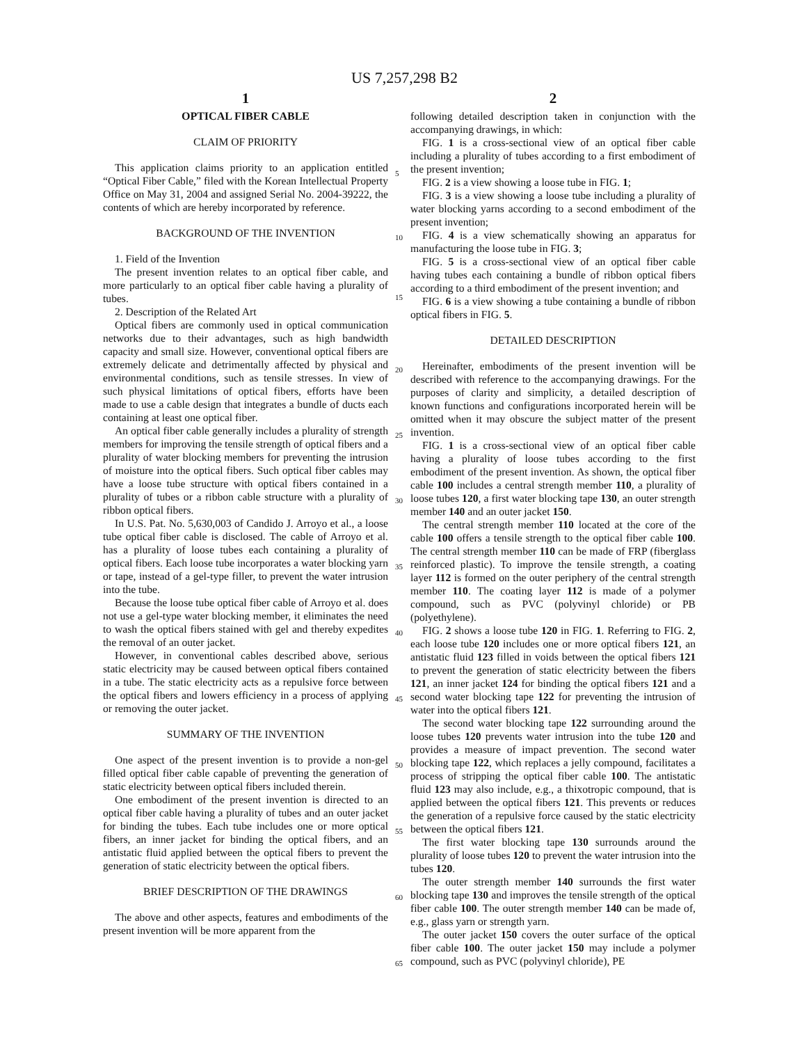US 7,257,298 B2
1
OPTICAL FIBER CABLE
CLAIM OF PRIORITY
This application claims priority to an application entitled “Optical Fiber Cable,” filed with the Korean Intellectual Property Office on May 31, 2004 and assigned Serial No. 2004-39222, the contents of which are hereby incorporated by reference.
BACKGROUND OF THE INVENTION
1. Field of the Invention
The present invention relates to an optical fiber cable, and more particularly to an optical fiber cable having a plurality of tubes.
2. Description of the Related Art
Optical fibers are commonly used in optical communication networks due to their advantages, such as high bandwidth capacity and small size. However, conventional optical fibers are extremely delicate and detrimentally affected by physical and environmental conditions, such as tensile stresses. In view of such physical limitations of optical fibers, efforts have been made to use a cable design that integrates a bundle of ducts each containing at least one optical fiber.
An optical fiber cable generally includes a plurality of strength members for improving the tensile strength of optical fibers and a plurality of water blocking members for preventing the intrusion of moisture into the optical fibers. Such optical fiber cables may have a loose tube structure with optical fibers contained in a plurality of tubes or a ribbon cable structure with a plurality of ribbon optical fibers.
In U.S. Pat. No. 5,630,003 of Candido J. Arroyo et al., a loose tube optical fiber cable is disclosed. The cable of Arroyo et al. has a plurality of loose tubes each containing a plurality of optical fibers. Each loose tube incorporates a water blocking yarn or tape, instead of a gel-type filler, to prevent the water intrusion into the tube.
Because the loose tube optical fiber cable of Arroyo et al. does not use a gel-type water blocking member, it eliminates the need to wash the optical fibers stained with gel and thereby expedites the removal of an outer jacket.
However, in conventional cables described above, serious static electricity may be caused between optical fibers contained in a tube. The static electricity acts as a repulsive force between the optical fibers and lowers efficiency in a process of applying or removing the outer jacket.
SUMMARY OF THE INVENTION
One aspect of the present invention is to provide a non-gel filled optical fiber cable capable of preventing the generation of static electricity between optical fibers included therein.
One embodiment of the present invention is directed to an optical fiber cable having a plurality of tubes and an outer jacket for binding the tubes. Each tube includes one or more optical fibers, an inner jacket for binding the optical fibers, and an antistatic fluid applied between the optical fibers to prevent the generation of static electricity between the optical fibers.
BRIEF DESCRIPTION OF THE DRAWINGS
The above and other aspects, features and embodiments of the present invention will be more apparent from the
5
10
15
20
25
30
35
40
45
50
55
60
65
2
following detailed description taken in conjunction with the accompanying drawings, in which:
FIG. 1 is a cross-sectional view of an optical fiber cable including a plurality of tubes according to a first embodiment of the present invention;
FIG. 2 is a view showing a loose tube in FIG. 1;
FIG. 3 is a view showing a loose tube including a plurality of water blocking yarns according to a second embodiment of the present invention;
FIG. 4 is a view schematically showing an apparatus for manufacturing the loose tube in FIG. 3;
FIG. 5 is a cross-sectional view of an optical fiber cable having tubes each containing a bundle of ribbon optical fibers according to a third embodiment of the present invention; and
FIG. 6 is a view showing a tube containing a bundle of ribbon optical fibers in FIG. 5.
DETAILED DESCRIPTION
Hereinafter, embodiments of the present invention will be described with reference to the accompanying drawings. For the purposes of clarity and simplicity, a detailed description of known functions and configurations incorporated herein will be omitted when it may obscure the subject matter of the present invention.
FIG. 1 is a cross-sectional view of an optical fiber cable having a plurality of loose tubes according to the first embodiment of the present invention. As shown, the optical fiber cable 100 includes a central strength member 110, a plurality of loose tubes 120, a first water blocking tape 130, an outer strength member 140 and an outer jacket 150.
The central strength member 110 located at the core of the cable 100 offers a tensile strength to the optical fiber cable 100. The central strength member 110 can be made of FRP (fiberglass reinforced plastic). To improve the tensile strength, a coating layer 112 is formed on the outer periphery of the central strength member 110. The coating layer 112 is made of a polymer compound, such as PVC (polyvinyl chloride) or PB (polyethylene).
FIG. 2 shows a loose tube 120 in FIG. 1. Referring to FIG. 2, each loose tube 120 includes one or more optical fibers 121, an antistatic fluid 123 filled in voids between the optical fibers 121 to prevent the generation of static electricity between the fibers 121, an inner jacket 124 for binding the optical fibers 121 and a second water blocking tape 122 for preventing the intrusion of water into the optical fibers 121.
The second water blocking tape 122 surrounding around the loose tubes 120 prevents water intrusion into the tube 120 and provides a measure of impact prevention. The second water blocking tape 122, which replaces a jelly compound, facilitates a process of stripping the optical fiber cable 100. The antistatic fluid 123 may also include, e.g., a thixotropic compound, that is applied between the optical fibers 121. This prevents or reduces the generation of a repulsive force caused by the static electricity between the optical fibers 121.
The first water blocking tape 130 surrounds around the plurality of loose tubes 120 to prevent the water intrusion into the tubes 120.
The outer strength member 140 surrounds the first water blocking tape 130 and improves the tensile strength of the optical fiber cable 100. The outer strength member 140 can be made of, e.g., glass yarn or strength yarn.
The outer jacket 150 covers the outer surface of the optical fiber cable 100. The outer jacket 150 may include a polymer compound, such as PVC (polyvinyl chloride), PE